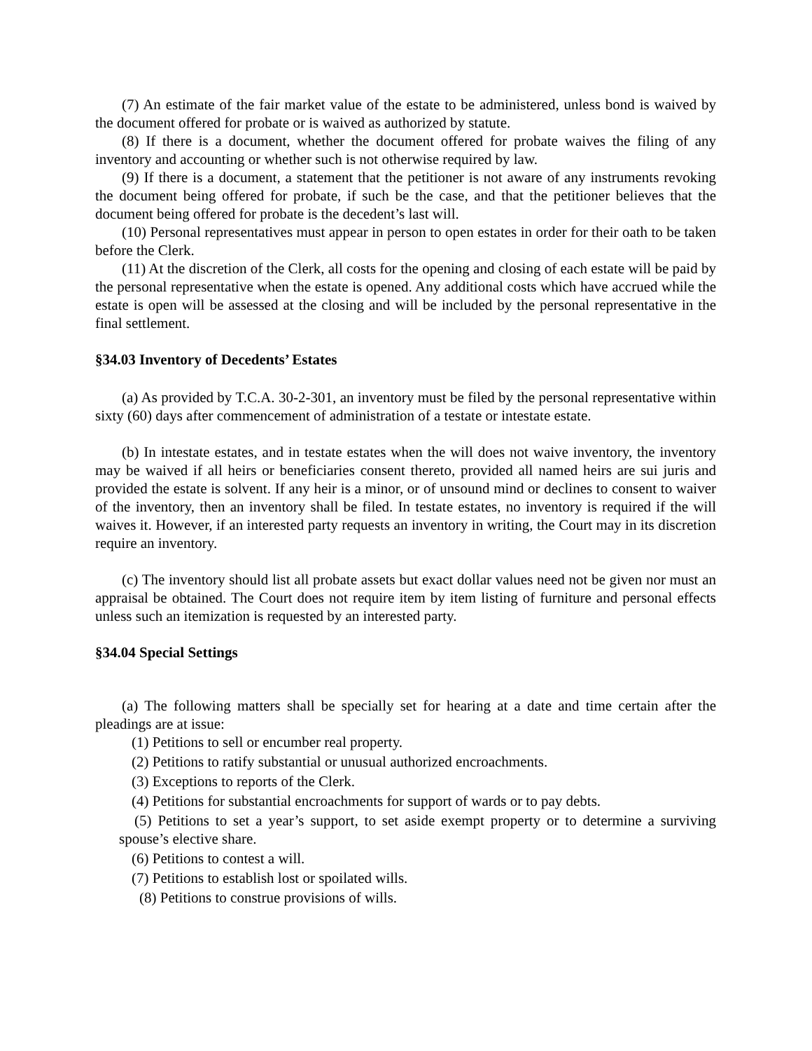(7) An estimate of the fair market value of the estate to be administered, unless bond is waived by the document offered for probate or is waived as authorized by statute.
(8) If there is a document, whether the document offered for probate waives the filing of any inventory and accounting or whether such is not otherwise required by law.
(9) If there is a document, a statement that the petitioner is not aware of any instruments revoking the document being offered for probate, if such be the case, and that the petitioner believes that the document being offered for probate is the decedent’s last will.
(10) Personal representatives must appear in person to open estates in order for their oath to be taken before the Clerk.
(11) At the discretion of the Clerk, all costs for the opening and closing of each estate will be paid by the personal representative when the estate is opened. Any additional costs which have accrued while the estate is open will be assessed at the closing and will be included by the personal representative in the final settlement.
§34.03 Inventory of Decedents’ Estates
(a) As provided by T.C.A. 30-2-301, an inventory must be filed by the personal representative within sixty (60) days after commencement of administration of a testate or intestate estate.
(b) In intestate estates, and in testate estates when the will does not waive inventory, the inventory may be waived if all heirs or beneficiaries consent thereto, provided all named heirs are sui juris and provided the estate is solvent. If any heir is a minor, or of unsound mind or declines to consent to waiver of the inventory, then an inventory shall be filed. In testate estates, no inventory is required if the will waives it. However, if an interested party requests an inventory in writing, the Court may in its discretion require an inventory.
(c) The inventory should list all probate assets but exact dollar values need not be given nor must an appraisal be obtained. The Court does not require item by item listing of furniture and personal effects unless such an itemization is requested by an interested party.
§34.04 Special Settings
(a) The following matters shall be specially set for hearing at a date and time certain after the pleadings are at issue:
(1) Petitions to sell or encumber real property.
(2) Petitions to ratify substantial or unusual authorized encroachments.
(3) Exceptions to reports of the Clerk.
(4) Petitions for substantial encroachments for support of wards or to pay debts.
(5) Petitions to set a year’s support, to set aside exempt property or to determine a surviving spouse’s elective share.
(6) Petitions to contest a will.
(7) Petitions to establish lost or spoilated wills.
(8) Petitions to construe provisions of wills.